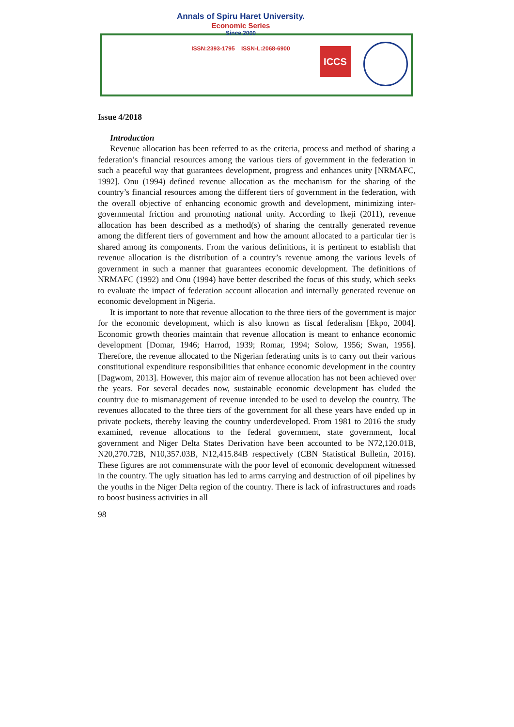Annals of Spiru Haret University.
Economic Series
Since 2000
ISSN:2393-1795 ISSN-L:2068-6900
ICCS
Issue 4/2018
Introduction
Revenue allocation has been referred to as the criteria, process and method of sharing a federation’s financial resources among the various tiers of government in the federation in such a peaceful way that guarantees development, progress and enhances unity [NRMAFC, 1992]. Onu (1994) defined revenue allocation as the mechanism for the sharing of the country’s financial resources among the different tiers of government in the federation, with the overall objective of enhancing economic growth and development, minimizing inter-governmental friction and promoting national unity. According to Ikeji (2011), revenue allocation has been described as a method(s) of sharing the centrally generated revenue among the different tiers of government and how the amount allocated to a particular tier is shared among its components. From the various definitions, it is pertinent to establish that revenue allocation is the distribution of a country’s revenue among the various levels of government in such a manner that guarantees economic development. The definitions of NRMAFC (1992) and Onu (1994) have better described the focus of this study, which seeks to evaluate the impact of federation account allocation and internally generated revenue on economic development in Nigeria.
It is important to note that revenue allocation to the three tiers of the government is major for the economic development, which is also known as fiscal federalism [Ekpo, 2004]. Economic growth theories maintain that revenue allocation is meant to enhance economic development [Domar, 1946; Harrod, 1939; Romar, 1994; Solow, 1956; Swan, 1956]. Therefore, the revenue allocated to the Nigerian federating units is to carry out their various constitutional expenditure responsibilities that enhance economic development in the country [Dagwom, 2013]. However, this major aim of revenue allocation has not been achieved over the years. For several decades now, sustainable economic development has eluded the country due to mismanagement of revenue intended to be used to develop the country. The revenues allocated to the three tiers of the government for all these years have ended up in private pockets, thereby leaving the country underdeveloped. From 1981 to 2016 the study examined, revenue allocations to the federal government, state government, local government and Niger Delta States Derivation have been accounted to be N72,120.01B, N20,270.72B, N10,357.03B, N12,415.84B respectively (CBN Statistical Bulletin, 2016). These figures are not commensurate with the poor level of economic development witnessed in the country. The ugly situation has led to arms carrying and destruction of oil pipelines by the youths in the Niger Delta region of the country. There is lack of infrastructures and roads to boost business activities in all
98